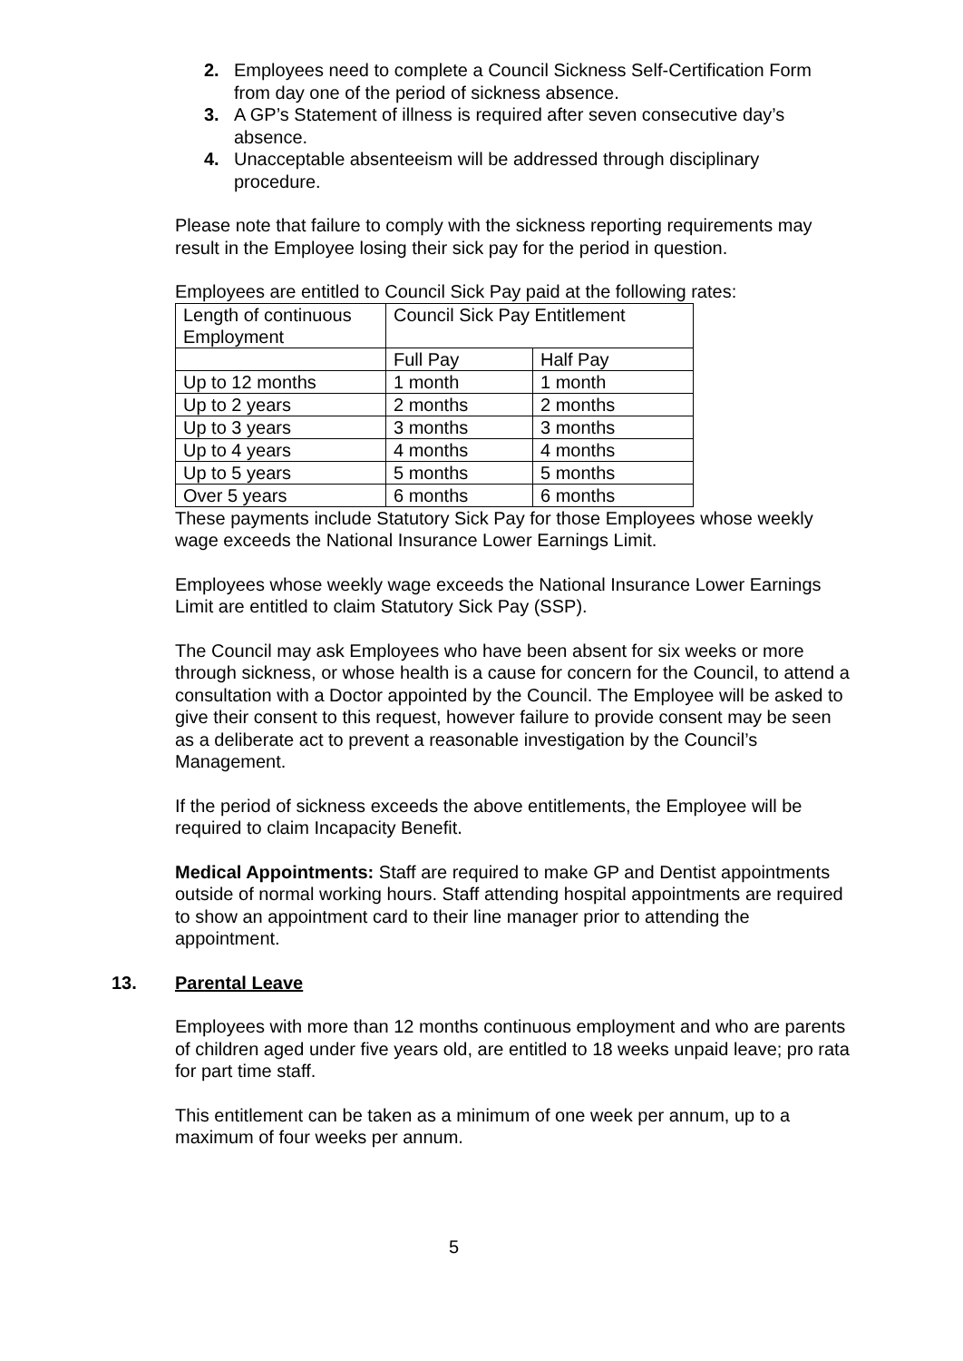2. Employees need to complete a Council Sickness Self-Certification Form from day one of the period of sickness absence.
3. A GP’s Statement of illness is required after seven consecutive day’s absence.
4. Unacceptable absenteeism will be addressed through disciplinary procedure.
Please note that failure to comply with the sickness reporting requirements may result in the Employee losing their sick pay for the period in question.
Employees are entitled to Council Sick Pay paid at the following rates:
| Length of continuous Employment | Council Sick Pay Entitlement | |
| | Full Pay | Half Pay |
| Up to 12 months | 1 month | 1 month |
| Up to 2 years | 2 months | 2 months |
| Up to 3 years | 3 months | 3 months |
| Up to 4 years | 4 months | 4 months |
| Up to 5 years | 5 months | 5 months |
| Over 5 years | 6 months | 6 months |
These payments include Statutory Sick Pay for those Employees whose weekly wage exceeds the National Insurance Lower Earnings Limit.
Employees whose weekly wage exceeds the National Insurance Lower Earnings Limit are entitled to claim Statutory Sick Pay (SSP).
The Council may ask Employees who have been absent for six weeks or more through sickness, or whose health is a cause for concern for the Council, to attend a consultation with a Doctor appointed by the Council. The Employee will be asked to give their consent to this request, however failure to provide consent may be seen as a deliberate act to prevent a reasonable investigation by the Council’s Management.
If the period of sickness exceeds the above entitlements, the Employee will be required to claim Incapacity Benefit.
Medical Appointments: Staff are required to make GP and Dentist appointments outside of normal working hours. Staff attending hospital appointments are required to show an appointment card to their line manager prior to attending the appointment.
13. Parental Leave
Employees with more than 12 months continuous employment and who are parents of children aged under five years old, are entitled to 18 weeks unpaid leave; pro rata for part time staff.
This entitlement can be taken as a minimum of one week per annum, up to a maximum of four weeks per annum.
5